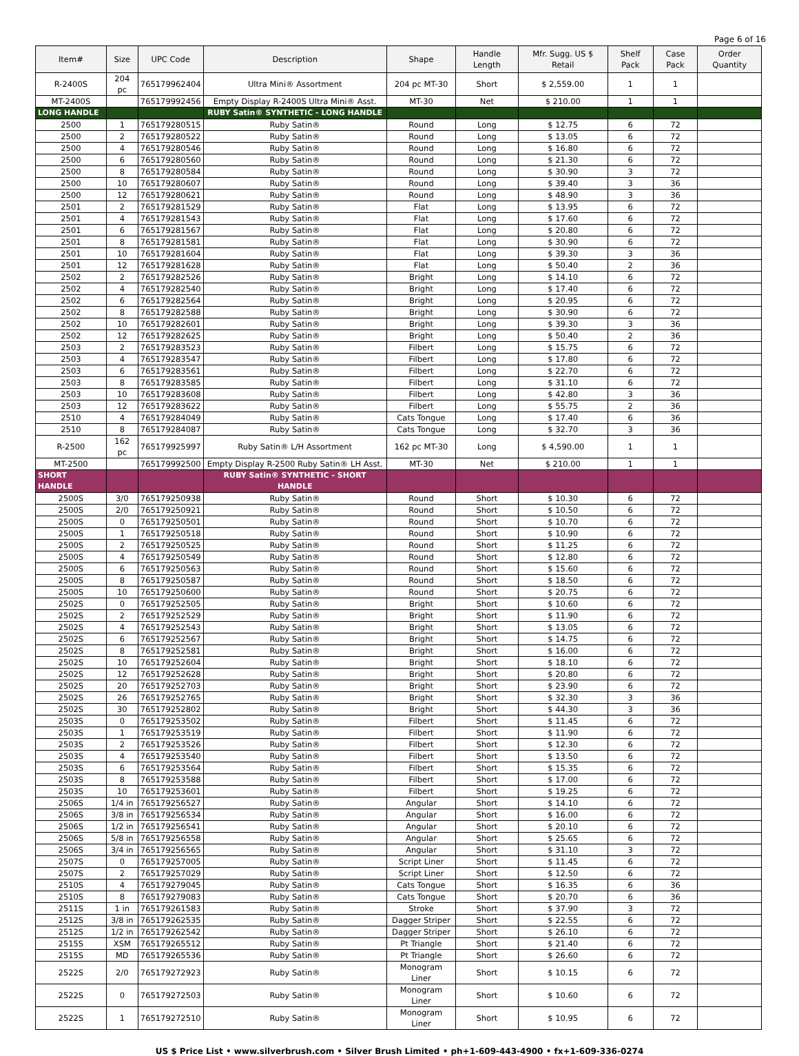Page 6 of 16
| Item# | Size | UPC Code | Description | Shape | Handle Length | Mfr. Sugg. US $ Retail | Shelf Pack | Case Pack | Order Quantity |
| --- | --- | --- | --- | --- | --- | --- | --- | --- | --- |
| R-2400S | 204 pc | 765179962404 | Ultra Mini® Assortment | 204 pc MT-30 | Short | $ 2,559.00 | 1 | 1 | |
| MT-2400S | | 765179992456 | Empty Display R-2400S Ultra Mini® Asst. | MT-30 | Net | $ 210.00 | 1 | 1 | |
| LONG HANDLE | | | RUBY Satin® SYNTHETIC - LONG HANDLE | | | | | | |
| 2500 | 1 | 765179280515 | Ruby Satin® | Round | Long | $ 12.75 | 6 | 72 | |
| 2500 | 2 | 765179280522 | Ruby Satin® | Round | Long | $ 13.05 | 6 | 72 | |
| 2500 | 4 | 765179280546 | Ruby Satin® | Round | Long | $ 16.80 | 6 | 72 | |
| 2500 | 6 | 765179280560 | Ruby Satin® | Round | Long | $ 21.30 | 6 | 72 | |
| 2500 | 8 | 765179280584 | Ruby Satin® | Round | Long | $ 30.90 | 3 | 72 | |
| 2500 | 10 | 765179280607 | Ruby Satin® | Round | Long | $ 39.40 | 3 | 36 | |
| 2500 | 12 | 765179280621 | Ruby Satin® | Round | Long | $ 48.90 | 3 | 36 | |
| 2501 | 2 | 765179281529 | Ruby Satin® | Flat | Long | $ 13.95 | 6 | 72 | |
| 2501 | 4 | 765179281543 | Ruby Satin® | Flat | Long | $ 17.60 | 6 | 72 | |
| 2501 | 6 | 765179281567 | Ruby Satin® | Flat | Long | $ 20.80 | 6 | 72 | |
| 2501 | 8 | 765179281581 | Ruby Satin® | Flat | Long | $ 30.90 | 6 | 72 | |
| 2501 | 10 | 765179281604 | Ruby Satin® | Flat | Long | $ 39.30 | 3 | 36 | |
| 2501 | 12 | 765179281628 | Ruby Satin® | Flat | Long | $ 50.40 | 2 | 36 | |
| 2502 | 2 | 765179282526 | Ruby Satin® | Bright | Long | $ 14.10 | 6 | 72 | |
| 2502 | 4 | 765179282540 | Ruby Satin® | Bright | Long | $ 17.40 | 6 | 72 | |
| 2502 | 6 | 765179282564 | Ruby Satin® | Bright | Long | $ 20.95 | 6 | 72 | |
| 2502 | 8 | 765179282588 | Ruby Satin® | Bright | Long | $ 30.90 | 6 | 72 | |
| 2502 | 10 | 765179282601 | Ruby Satin® | Bright | Long | $ 39.30 | 3 | 36 | |
| 2502 | 12 | 765179282625 | Ruby Satin® | Bright | Long | $ 50.40 | 2 | 36 | |
| 2503 | 2 | 765179283523 | Ruby Satin® | Filbert | Long | $ 15.75 | 6 | 72 | |
| 2503 | 4 | 765179283547 | Ruby Satin® | Filbert | Long | $ 17.80 | 6 | 72 | |
| 2503 | 6 | 765179283561 | Ruby Satin® | Filbert | Long | $ 22.70 | 6 | 72 | |
| 2503 | 8 | 765179283585 | Ruby Satin® | Filbert | Long | $ 31.10 | 6 | 72 | |
| 2503 | 10 | 765179283608 | Ruby Satin® | Filbert | Long | $ 42.80 | 3 | 36 | |
| 2503 | 12 | 765179283622 | Ruby Satin® | Filbert | Long | $ 55.75 | 2 | 36 | |
| 2510 | 4 | 765179284049 | Ruby Satin® | Cats Tongue | Long | $ 17.40 | 6 | 36 | |
| 2510 | 8 | 765179284087 | Ruby Satin® | Cats Tongue | Long | $ 32.70 | 3 | 36 | |
| R-2500 | 162 pc | 765179925997 | Ruby Satin® L/H Assortment | 162 pc MT-30 | Long | $ 4,590.00 | 1 | 1 | |
| MT-2500 | | 765179992500 | Empty Display R-2500 Ruby Satin® LH Asst. | MT-30 | Net | $ 210.00 | 1 | 1 | |
| SHORT HANDLE | | | RUBY Satin® SYNTHETIC - SHORT HANDLE | | | | | | |
| 2500S | 3/0 | 765179250938 | Ruby Satin® | Round | Short | $ 10.30 | 6 | 72 | |
| 2500S | 2/0 | 765179250921 | Ruby Satin® | Round | Short | $ 10.50 | 6 | 72 | |
| 2500S | 0 | 765179250501 | Ruby Satin® | Round | Short | $ 10.70 | 6 | 72 | |
| 2500S | 1 | 765179250518 | Ruby Satin® | Round | Short | $ 10.90 | 6 | 72 | |
| 2500S | 2 | 765179250525 | Ruby Satin® | Round | Short | $ 11.25 | 6 | 72 | |
| 2500S | 4 | 765179250549 | Ruby Satin® | Round | Short | $ 12.80 | 6 | 72 | |
| 2500S | 6 | 765179250563 | Ruby Satin® | Round | Short | $ 15.60 | 6 | 72 | |
| 2500S | 8 | 765179250587 | Ruby Satin® | Round | Short | $ 18.50 | 6 | 72 | |
| 2500S | 10 | 765179250600 | Ruby Satin® | Round | Short | $ 20.75 | 6 | 72 | |
| 2502S | 0 | 765179252505 | Ruby Satin® | Bright | Short | $ 10.60 | 6 | 72 | |
| 2502S | 2 | 765179252529 | Ruby Satin® | Bright | Short | $ 11.90 | 6 | 72 | |
| 2502S | 4 | 765179252543 | Ruby Satin® | Bright | Short | $ 13.05 | 6 | 72 | |
| 2502S | 6 | 765179252567 | Ruby Satin® | Bright | Short | $ 14.75 | 6 | 72 | |
| 2502S | 8 | 765179252581 | Ruby Satin® | Bright | Short | $ 16.00 | 6 | 72 | |
| 2502S | 10 | 765179252604 | Ruby Satin® | Bright | Short | $ 18.10 | 6 | 72 | |
| 2502S | 12 | 765179252628 | Ruby Satin® | Bright | Short | $ 20.80 | 6 | 72 | |
| 2502S | 20 | 765179252703 | Ruby Satin® | Bright | Short | $ 23.90 | 6 | 72 | |
| 2502S | 26 | 765179252765 | Ruby Satin® | Bright | Short | $ 32.30 | 3 | 36 | |
| 2502S | 30 | 765179252802 | Ruby Satin® | Bright | Short | $ 44.30 | 3 | 36 | |
| 2503S | 0 | 765179253502 | Ruby Satin® | Filbert | Short | $ 11.45 | 6 | 72 | |
| 2503S | 1 | 765179253519 | Ruby Satin® | Filbert | Short | $ 11.90 | 6 | 72 | |
| 2503S | 2 | 765179253526 | Ruby Satin® | Filbert | Short | $ 12.30 | 6 | 72 | |
| 2503S | 4 | 765179253540 | Ruby Satin® | Filbert | Short | $ 13.50 | 6 | 72 | |
| 2503S | 6 | 765179253564 | Ruby Satin® | Filbert | Short | $ 15.35 | 6 | 72 | |
| 2503S | 8 | 765179253588 | Ruby Satin® | Filbert | Short | $ 17.00 | 6 | 72 | |
| 2503S | 10 | 765179253601 | Ruby Satin® | Filbert | Short | $ 19.25 | 6 | 72 | |
| 2506S | 1/4 in | 765179256527 | Ruby Satin® | Angular | Short | $ 14.10 | 6 | 72 | |
| 2506S | 3/8 in | 765179256534 | Ruby Satin® | Angular | Short | $ 16.00 | 6 | 72 | |
| 2506S | 1/2 in | 765179256541 | Ruby Satin® | Angular | Short | $ 20.10 | 6 | 72 | |
| 2506S | 5/8 in | 765179256558 | Ruby Satin® | Angular | Short | $ 25.65 | 6 | 72 | |
| 2506S | 3/4 in | 765179256565 | Ruby Satin® | Angular | Short | $ 31.10 | 3 | 72 | |
| 2507S | 0 | 765179257005 | Ruby Satin® | Script Liner | Short | $ 11.45 | 6 | 72 | |
| 2507S | 2 | 765179257029 | Ruby Satin® | Script Liner | Short | $ 12.50 | 6 | 72 | |
| 2510S | 4 | 765179279045 | Ruby Satin® | Cats Tongue | Short | $ 16.35 | 6 | 36 | |
| 2510S | 8 | 765179279083 | Ruby Satin® | Cats Tongue | Short | $ 20.70 | 6 | 36 | |
| 2511S | 1 in | 765179261583 | Ruby Satin® | Stroke | Short | $ 37.90 | 3 | 72 | |
| 2512S | 3/8 in | 765179262535 | Ruby Satin® | Dagger Striper | Short | $ 22.55 | 6 | 72 | |
| 2512S | 1/2 in | 765179262542 | Ruby Satin® | Dagger Striper | Short | $ 26.10 | 6 | 72 | |
| 2515S | XSM | 765179265512 | Ruby Satin® | Pt Triangle | Short | $ 21.40 | 6 | 72 | |
| 2515S | MD | 765179265536 | Ruby Satin® | Pt Triangle | Short | $ 26.60 | 6 | 72 | |
| 2522S | 2/0 | 765179272923 | Ruby Satin® | Monogram Liner | Short | $ 10.15 | 6 | 72 | |
| 2522S | 0 | 765179272503 | Ruby Satin® | Monogram Liner | Short | $ 10.60 | 6 | 72 | |
| 2522S | 1 | 765179272510 | Ruby Satin® | Monogram Liner | Short | $ 10.95 | 6 | 72 | |
US $ Price List • www.silverbrush.com • Silver Brush Limited • ph+1-609-443-4900 • fx+1-609-336-0274